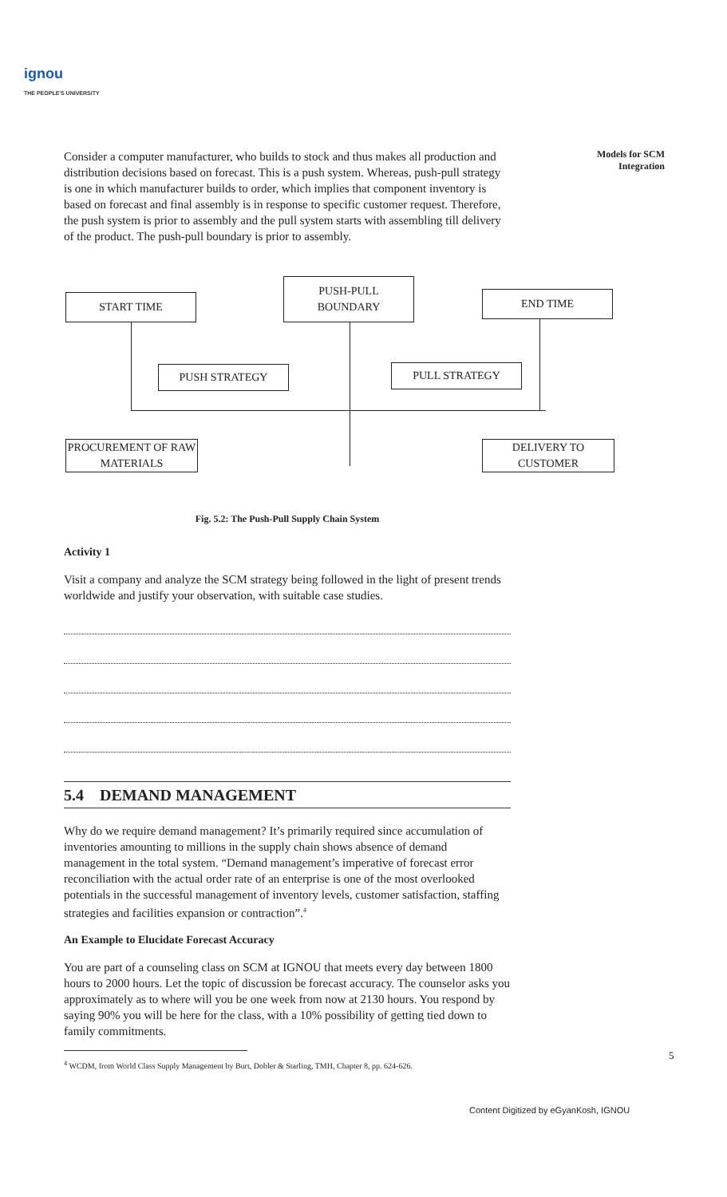ignou
THE PEOPLE'S UNIVERSITY
Models for SCM
Integration
Consider a computer manufacturer, who builds to stock and thus makes all production and distribution decisions based on forecast. This is a push system. Whereas, push-pull strategy is one in which manufacturer builds to order, which implies that component inventory is based on forecast and final assembly is in response to specific customer request. Therefore, the push system is prior to assembly and the pull system starts with assembling till delivery of the product. The push-pull boundary is prior to assembly.
START TIME
PUSH-PULL
BOUNDARY
END TIME
PUSH STRATEGY PULL STRATEGY
PROCUREMENT OF RAW MATERIALS
DELIVERY TO
CUSTOMER
Fig. 5.2: The Push-Pull Supply Chain System
Activity 1
Visit a company and analyze the SCM strategy being followed in the light of present trends worldwide and justify your observation, with suitable case studies.
5.4 DEMAND MANAGEMENT
Why do we require demand management? It’s primarily required since accumulation of inventories amounting to millions in the supply chain shows absence of demand management in the total system. “Demand management’s imperative of forecast error reconciliation with the actual order rate of an enterprise is one of the most overlooked potentials in the successful management of inventory levels, customer satisfaction, staffing strategies and facilities expansion or contraction”.<sup>4</sup>
An Example to Elucidate Forecast Accuracy
You are part of a counseling class on SCM at IGNOU that meets every day between 1800 hours to 2000 hours. Let the topic of discussion be forecast accuracy. The counselor asks you approximately as to where will you be one week from now at 2130 hours. You respond by saying 90% you will be here for the class, with a 10% possibility of getting tied down to family commitments.
<sup>4</sup> WCDM, from World Class Supply Management by Burt, Dobler & Starling, TMH, Chapter 8, pp. 624-626.
5
Content Digitized by eGyanKosh, IGNOU